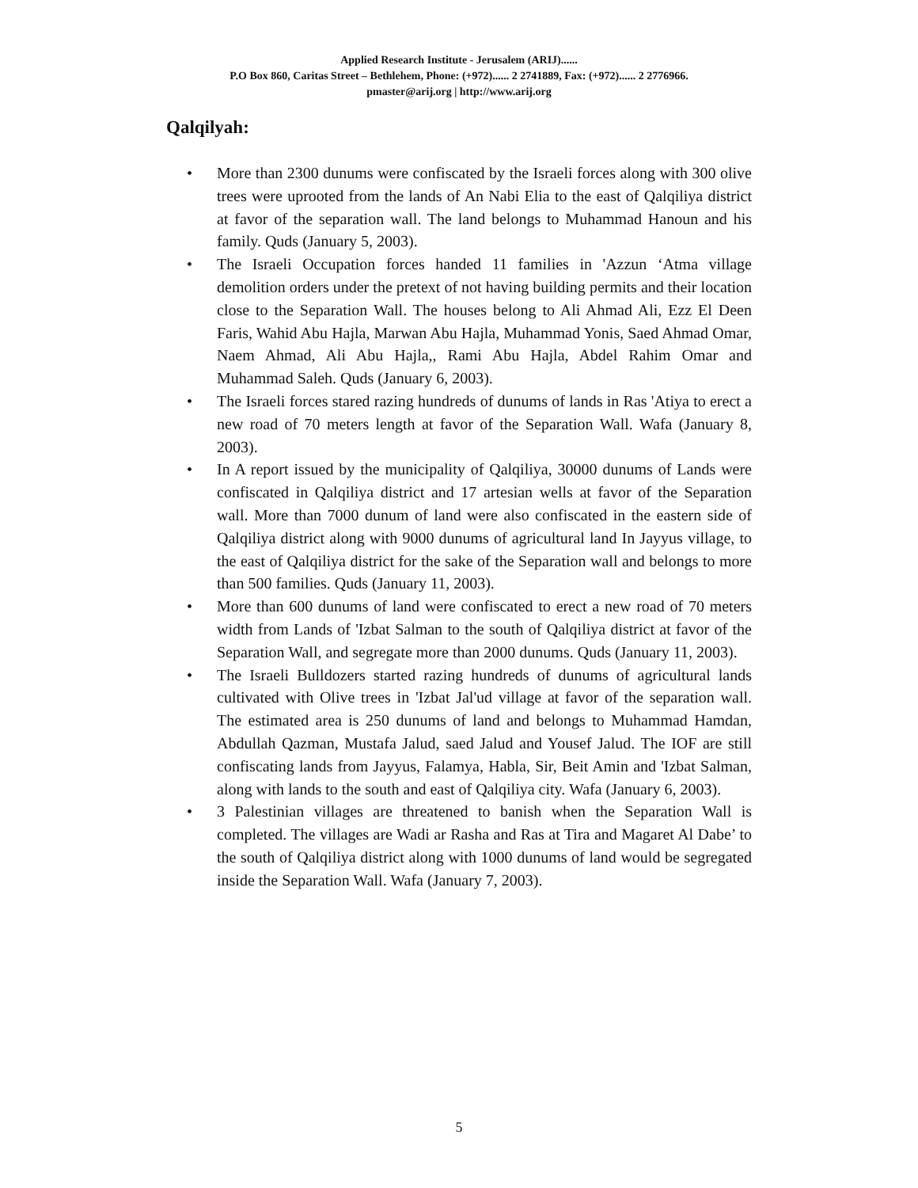Applied Research Institute - Jerusalem (ARIJ)......
P.O Box 860, Caritas Street – Bethlehem, Phone: (+972)...... 2 2741889, Fax: (+972)...... 2 2776966.
pmaster@arij.org | http://www.arij.org
Qalqilyah:
• More than 2300 dunums were confiscated by the Israeli forces along with 300 olive trees were uprooted from the lands of An Nabi Elia to the east of Qalqiliya district at favor of the separation wall. The land belongs to Muhammad Hanoun and his family. Quds (January 5, 2003).
• The Israeli Occupation forces handed 11 families in 'Azzun ‘Atma village demolition orders under the pretext of not having building permits and their location close to the Separation Wall. The houses belong to Ali Ahmad Ali, Ezz El Deen Faris, Wahid Abu Hajla, Marwan Abu Hajla, Muhammad Yonis, Saed Ahmad Omar, Naem Ahmad, Ali Abu Hajla,, Rami Abu Hajla, Abdel Rahim Omar and Muhammad Saleh. Quds (January 6, 2003).
• The Israeli forces stared razing hundreds of dunums of lands in Ras 'Atiya to erect a new road of 70 meters length at favor of the Separation Wall. Wafa (January 8, 2003).
• In A report issued by the municipality of Qalqiliya, 30000 dunums of Lands were confiscated in Qalqiliya district and 17 artesian wells at favor of the Separation wall. More than 7000 dunum of land were also confiscated in the eastern side of Qalqiliya district along with 9000 dunums of agricultural land In Jayyus village, to the east of Qalqiliya district for the sake of the Separation wall and belongs to more than 500 families. Quds (January 11, 2003).
• More than 600 dunums of land were confiscated to erect a new road of 70 meters width from Lands of 'Izbat Salman to the south of Qalqiliya district at favor of the Separation Wall, and segregate more than 2000 dunums. Quds (January 11, 2003).
• The Israeli Bulldozers started razing hundreds of dunums of agricultural lands cultivated with Olive trees in 'Izbat Jal'ud village at favor of the separation wall. The estimated area is 250 dunums of land and belongs to Muhammad Hamdan, Abdullah Qazman, Mustafa Jalud, saed Jalud and Yousef Jalud. The IOF are still confiscating lands from Jayyus, Falamya, Habla, Sir, Beit Amin and 'Izbat Salman, along with lands to the south and east of Qalqiliya city. Wafa (January 6, 2003).
• 3 Palestinian villages are threatened to banish when the Separation Wall is completed. The villages are Wadi ar Rasha and Ras at Tira and Magaret Al Dabe’ to the south of Qalqiliya district along with 1000 dunums of land would be segregated inside the Separation Wall. Wafa (January 7, 2003).
5